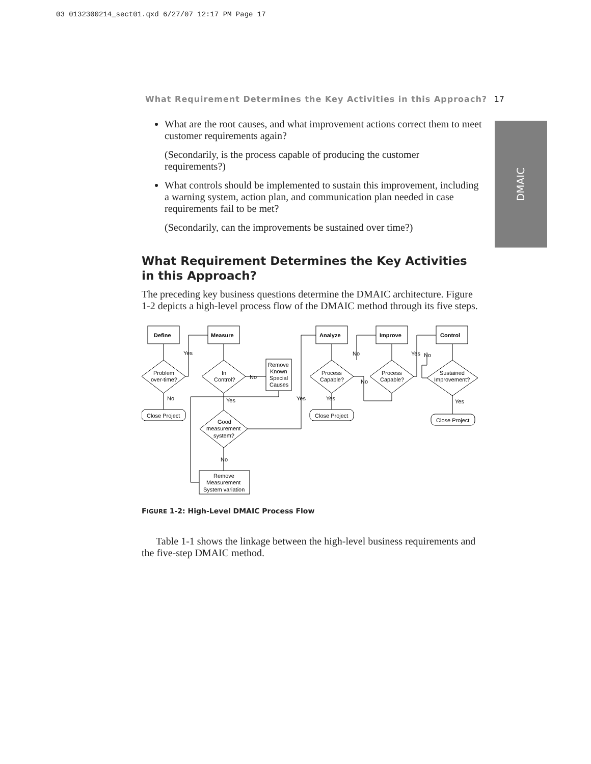03 0132300214_sect01.qxd 6/27/07 12:17 PM Page 17
What Requirement Determines the Key Activities in this Approach? 17
DMAIC
What are the root causes, and what improvement actions correct them to meet customer requirements again?
(Secondarily, is the process capable of producing the customer requirements?)
What controls should be implemented to sustain this improvement, including a warning system, action plan, and communication plan needed in case requirements fail to be met?
(Secondarily, can the improvements be sustained over time?)
What Requirement Determines the Key Activities in this Approach?
The preceding key business questions determine the DMAIC architecture. Figure 1-2 depicts a high-level process flow of the DMAIC method through its five steps.
Define
Measure
Analyze
Improve
Control
Problem
over-time?
In
Control?
Remove
Known
Special
Causes
Process
Capable?
Process
Capable?
Sustained
Improvement?
Close Project
Close Project
Close Project
Good
measurement
system?
Remove
Measurement
System variation
Yes
No
No
Yes
Yes
Yes
No
No
Yes
No
Yes
No
FIGURE 1-2: High-Level DMAIC Process Flow
Table 1-1 shows the linkage between the high-level business requirements and the five-step DMAIC method.